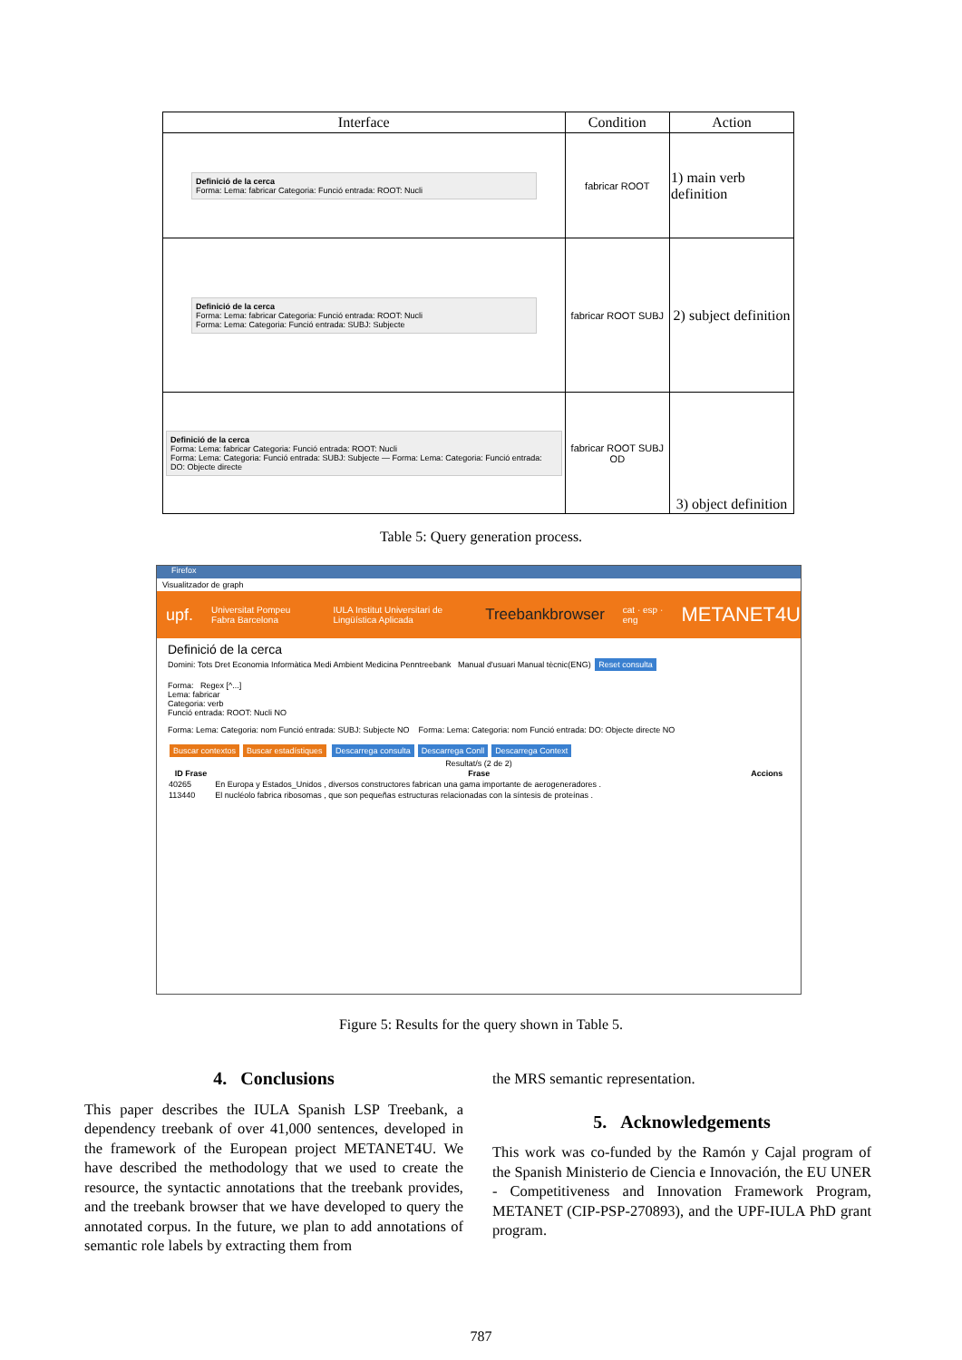| Interface | Condition | Action |
| --- | --- | --- |
| Definició de la cerca Forma: Lema: fabricar Categoria: Funció entrada: ROOT: Nucli | fabricar ROOT | 1) main verb definition |
| Definició de la cerca Forma: Lema: fabricar Categoria: Funció entrada: ROOT: Nucli Forma: Lema: Categoria: Funció entrada: SUBJ: Subjecte | fabricar ROOT SUBJ | 2) subject definition |
| Definició de la cerca Forma: Lema: fabricar Categoria: Funció entrada: ROOT: Nucli Forma: Lema: Categoria: Funció entrada: SUBJ: Subjecte — Forma: Lema: Categoria: Funció entrada: DO: Objecte directe | fabricar ROOT SUBJ OD | 3) object definition |
Table 5: Query generation process.
Firefox
Visualitzador de graph
upf. Universitat Pompeu Fabra Barcelona IULA Institut Universitari de Lingüística Aplicada Treebankbrowser cat · esp · eng METANET4U
Definició de la cerca
Domini: Tots Dret Economia Informàtica Medi Ambient Medicina Penntreebank Manual d'usuari Manual tècnic(ENG) Reset consulta
Forma: Regex [^...]
Lema: fabricar
Categoria: verb
Funció entrada: ROOT: Nucli NO
Forma: Lema: Categoria: nom Funció entrada: SUBJ: Subjecte NO Forma: Lema: Categoria: nom Funció entrada: DO: Objecte directe NO
Buscar contextos Buscar estadístiques Descarrega consulta Descarrega Conll Descarrega Context
Resultat/s (2 de 2)
| ID Frase | Frase | Accions |
| --- | --- | --- |
| 40265 | En Europa y Estados_Unidos , diversos constructores fabrican una gama importante de aerogeneradores . | |
| 113440 | El nucléolo fabrica ribosomas , que son pequeñas estructuras relacionadas con la síntesis de proteínas . | |
Figure 5: Results for the query shown in Table 5.
4. Conclusions
This paper describes the IULA Spanish LSP Treebank, a dependency treebank of over 41,000 sentences, developed in the framework of the European project METANET4U. We have described the methodology that we used to create the resource, the syntactic annotations that the treebank provides, and the treebank browser that we have developed to query the annotated corpus. In the future, we plan to add annotations of semantic role labels by extracting them from
the MRS semantic representation.
5. Acknowledgements
This work was co-funded by the Ramón y Cajal program of the Spanish Ministerio de Ciencia e Innovación, the EU UNER - Competitiveness and Innovation Framework Program, METANET (CIP-PSP-270893), and the UPF-IULA PhD grant program.
787